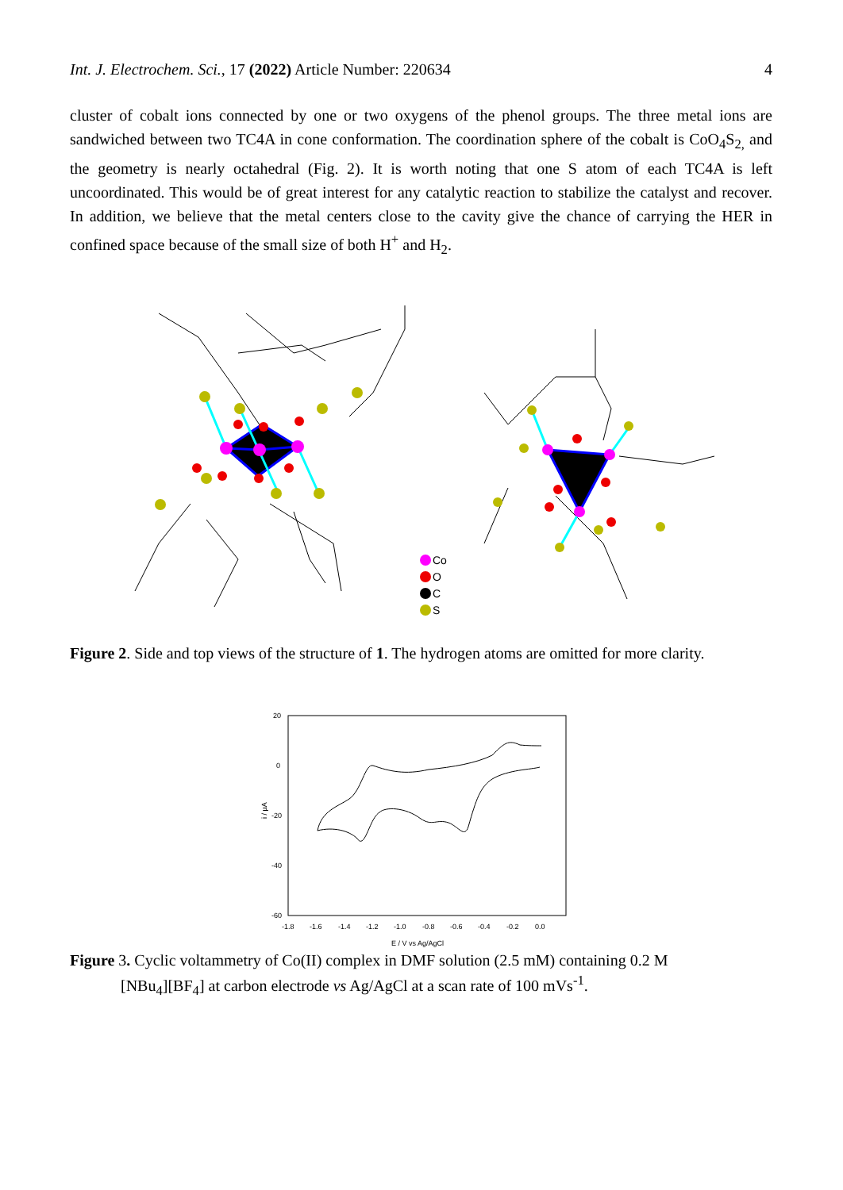Int. J. Electrochem. Sci., 17 (2022) Article Number: 220634 4
cluster of cobalt ions connected by one or two oxygens of the phenol groups. The three metal ions are sandwiched between two TC4A in cone conformation. The coordination sphere of the cobalt is CoO<sub>4</sub>S<sub>2,</sub> and the geometry is nearly octahedral (Fig. 2). It is worth noting that one S atom of each TC4A is left uncoordinated. This would be of great interest for any catalytic reaction to stabilize the catalyst and recover. In addition, we believe that the metal centers close to the cavity give the chance of carrying the HER in confined space because of the small size of both H<sup>+</sup> and H<sub>2</sub>.
Co
O
C
S
Figure 2. Side and top views of the structure of 1. The hydrogen atoms are omitted for more clarity.
20
0
-20
-40
-60
-1.8
-1.6
-1.4
-1.2
-1.0
-0.8
-0.6
-0.4
-0.2
0.0
E / V vs Ag/AgCl
i / µA
Figure 3. Cyclic voltammetry of Co(II) complex in DMF solution (2.5 mM) containing 0.2 M
[NBu<sub>4</sub>][BF<sub>4</sub>] at carbon electrode vs Ag/AgCl at a scan rate of 100 mVs<sup>-1</sup>.